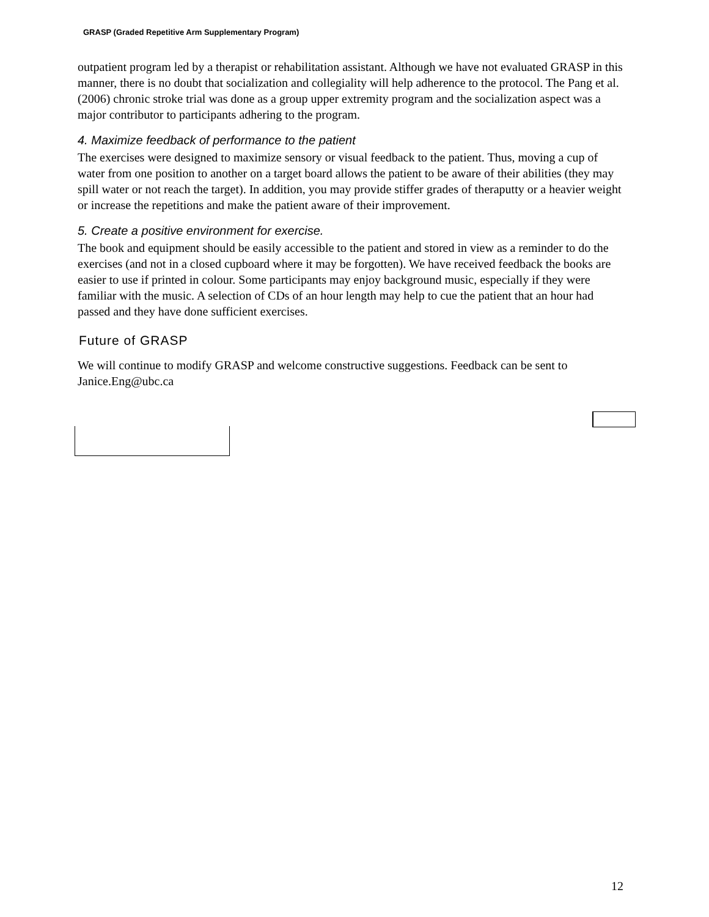GRASP (Graded Repetitive Arm Supplementary Program)
outpatient program led by a therapist or rehabilitation assistant. Although we have not evaluated GRASP in this manner, there is no doubt that socialization and collegiality will help adherence to the protocol. The Pang et al. (2006) chronic stroke trial was done as a group upper extremity program and the socialization aspect was a major contributor to participants adhering to the program.
4. Maximize feedback of performance to the patient
The exercises were designed to maximize sensory or visual feedback to the patient. Thus, moving a cup of water from one position to another on a target board allows the patient to be aware of their abilities (they may spill water or not reach the target). In addition, you may provide stiffer grades of theraputty or a heavier weight or increase the repetitions and make the patient aware of their improvement.
5. Create a positive environment for exercise.
The book and equipment should be easily accessible to the patient and stored in view as a reminder to do the exercises (and not in a closed cupboard where it may be forgotten). We have received feedback the books are easier to use if printed in colour. Some participants may enjoy background music, especially if they were familiar with the music. A selection of CDs of an hour length may help to cue the patient that an hour had passed and they have done sufficient exercises.
Future of GRASP
We will continue to modify GRASP and welcome constructive suggestions. Feedback can be sent to Janice.Eng@ubc.ca
12